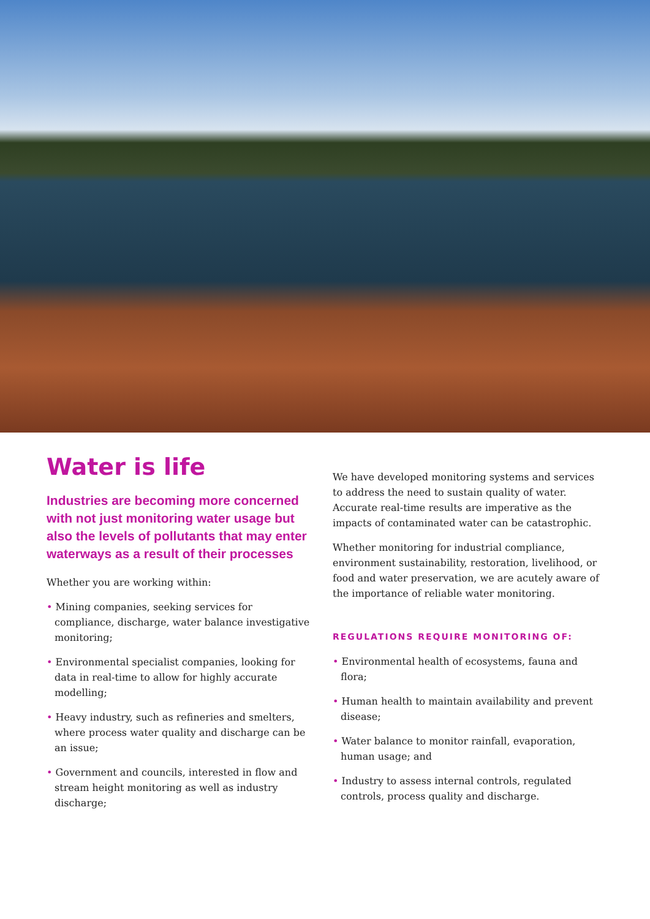Water is life
Industries are becoming more concerned with not just monitoring water usage but also the levels of pollutants that may enter waterways as a result of their processes
Whether you are working within:
• Mining companies, seeking services for compliance, discharge, water balance investigative monitoring;
• Environmental specialist companies, looking for data in real-time to allow for highly accurate modelling;
• Heavy industry, such as refineries and smelters, where process water quality and discharge can be an issue;
• Government and councils, interested in flow and stream height monitoring as well as industry discharge;
We have developed monitoring systems and services to address the need to sustain quality of water. Accurate real-time results are imperative as the impacts of contaminated water can be catastrophic.
Whether monitoring for industrial compliance, environment sustainability, restoration, livelihood, or food and water preservation, we are acutely aware of the importance of reliable water monitoring.
REGULATIONS REQUIRE MONITORING OF:
• Environmental health of ecosystems, fauna and flora;
• Human health to maintain availability and prevent disease;
• Water balance to monitor rainfall, evaporation, human usage; and
• Industry to assess internal controls, regulated controls, process quality and discharge.